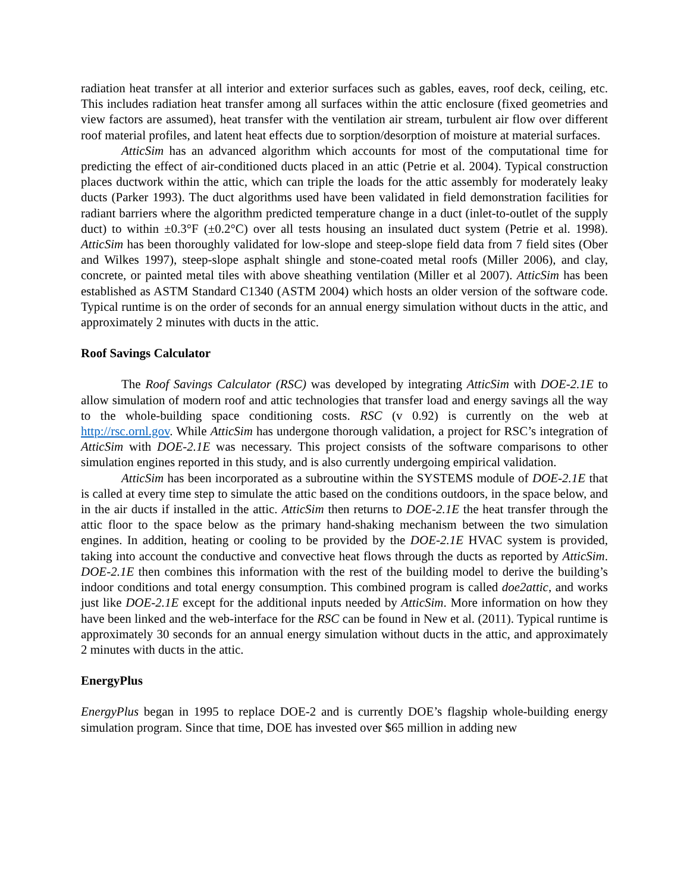radiation heat transfer at all interior and exterior surfaces such as gables, eaves, roof deck, ceiling, etc. This includes radiation heat transfer among all surfaces within the attic enclosure (fixed geometries and view factors are assumed), heat transfer with the ventilation air stream, turbulent air flow over different roof material profiles, and latent heat effects due to sorption/desorption of moisture at material surfaces.
AtticSim has an advanced algorithm which accounts for most of the computational time for predicting the effect of air-conditioned ducts placed in an attic (Petrie et al. 2004). Typical construction places ductwork within the attic, which can triple the loads for the attic assembly for moderately leaky ducts (Parker 1993). The duct algorithms used have been validated in field demonstration facilities for radiant barriers where the algorithm predicted temperature change in a duct (inlet-to-outlet of the supply duct) to within ±0.3°F (±0.2°C) over all tests housing an insulated duct system (Petrie et al. 1998). AtticSim has been thoroughly validated for low-slope and steep-slope field data from 7 field sites (Ober and Wilkes 1997), steep-slope asphalt shingle and stone-coated metal roofs (Miller 2006), and clay, concrete, or painted metal tiles with above sheathing ventilation (Miller et al 2007). AtticSim has been established as ASTM Standard C1340 (ASTM 2004) which hosts an older version of the software code. Typical runtime is on the order of seconds for an annual energy simulation without ducts in the attic, and approximately 2 minutes with ducts in the attic.
Roof Savings Calculator
The Roof Savings Calculator (RSC) was developed by integrating AtticSim with DOE-2.1E to allow simulation of modern roof and attic technologies that transfer load and energy savings all the way to the whole-building space conditioning costs. RSC (v 0.92) is currently on the web at http://rsc.ornl.gov. While AtticSim has undergone thorough validation, a project for RSC’s integration of AtticSim with DOE-2.1E was necessary. This project consists of the software comparisons to other simulation engines reported in this study, and is also currently undergoing empirical validation.
AtticSim has been incorporated as a subroutine within the SYSTEMS module of DOE-2.1E that is called at every time step to simulate the attic based on the conditions outdoors, in the space below, and in the air ducts if installed in the attic. AtticSim then returns to DOE-2.1E the heat transfer through the attic floor to the space below as the primary hand-shaking mechanism between the two simulation engines. In addition, heating or cooling to be provided by the DOE-2.1E HVAC system is provided, taking into account the conductive and convective heat flows through the ducts as reported by AtticSim. DOE-2.1E then combines this information with the rest of the building model to derive the building’s indoor conditions and total energy consumption. This combined program is called doe2attic, and works just like DOE-2.1E except for the additional inputs needed by AtticSim. More information on how they have been linked and the web-interface for the RSC can be found in New et al. (2011). Typical runtime is approximately 30 seconds for an annual energy simulation without ducts in the attic, and approximately 2 minutes with ducts in the attic.
EnergyPlus
EnergyPlus began in 1995 to replace DOE-2 and is currently DOE’s flagship whole-building energy simulation program. Since that time, DOE has invested over $65 million in adding new